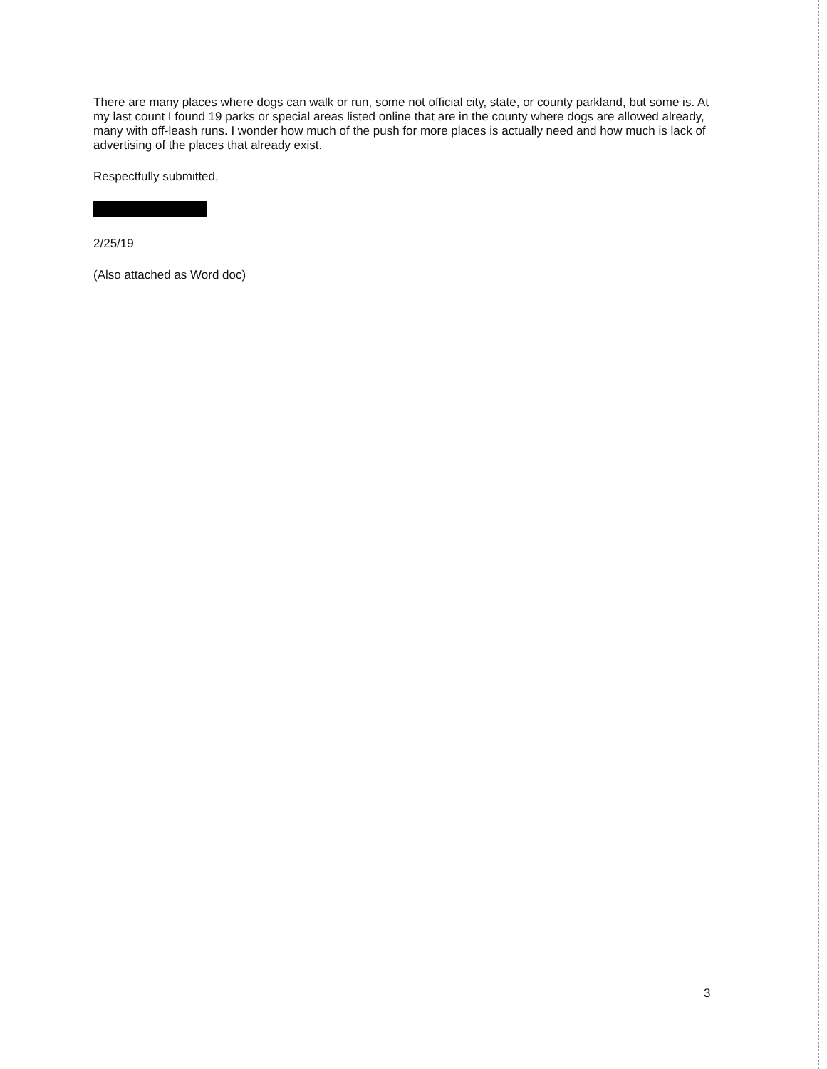There are many places where dogs can walk or run, some not official city, state, or county parkland, but some is. At my last count I found 19 parks or special areas listed online that are in the county where dogs are allowed already, many with off-leash runs. I wonder how much of the push for more places is actually need and how much is lack of advertising of the places that already exist.
Respectfully submitted,
2/25/19
(Also attached as Word doc)
3